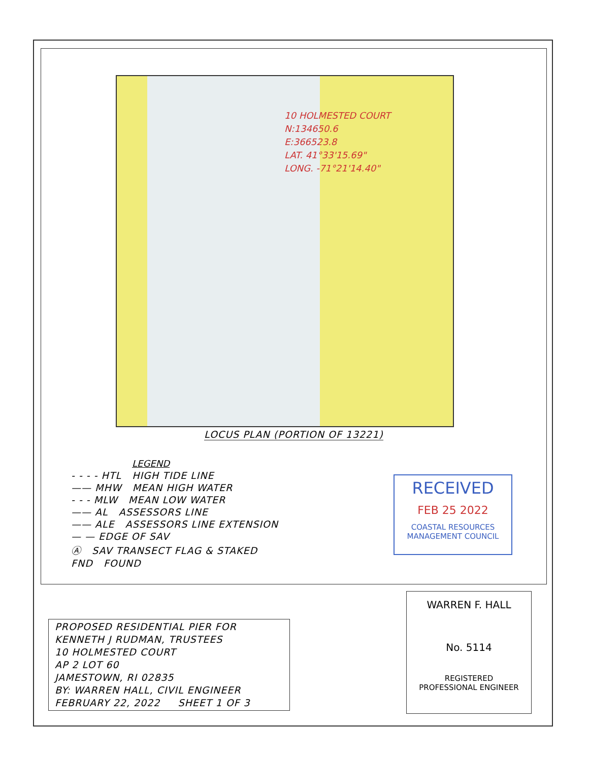10 HOLMESTED COURT
N:134650.6
E:366523.8
LAT. 41°33'15.69"
LONG. -71°21'14.40"
LOCUS PLAN (PORTION OF 13221)
LEGEND
- - - - HTL HIGH TIDE LINE
—— MHW MEAN HIGH WATER
- - - MLW MEAN LOW WATER
—— AL ASSESSORS LINE
—— ALE ASSESSORS LINE EXTENSION
— — EDGE OF SAV
Ⓐ SAV TRANSECT FLAG & STAKED
FND FOUND
RECEIVED
FEB 25 2022
COASTAL RESOURCES
MANAGEMENT COUNCIL
PROPOSED RESIDENTIAL PIER FOR
KENNETH J RUDMAN, TRUSTEES
10 HOLMESTED COURT
AP 2 LOT 60
JAMESTOWN, RI 02835
BY: WARREN HALL, CIVIL ENGINEER
FEBRUARY 22, 2022 SHEET 1 OF 3
WARREN F. HALL
No. 5114
REGISTERED
PROFESSIONAL ENGINEER